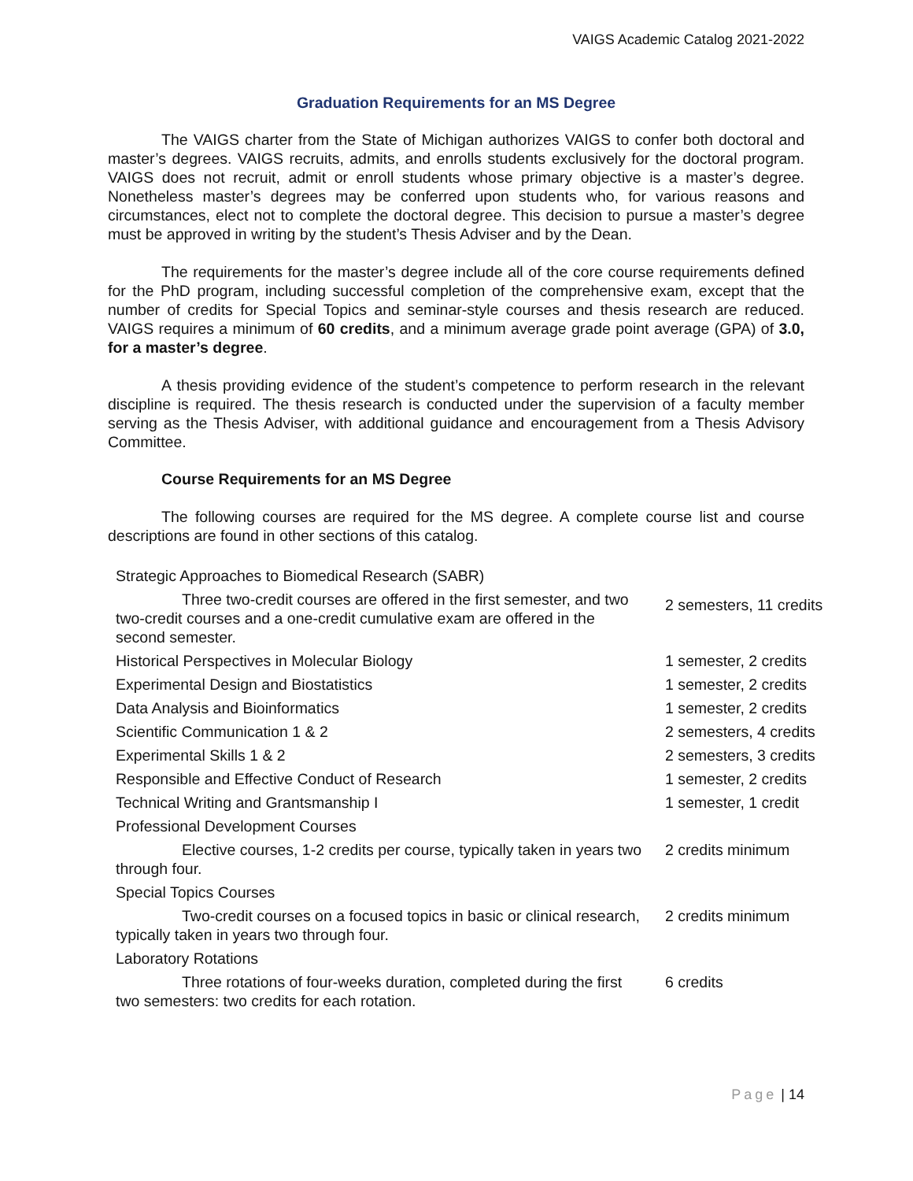VAIGS Academic Catalog 2021-2022
Graduation Requirements for an MS Degree
The VAIGS charter from the State of Michigan authorizes VAIGS to confer both doctoral and master’s degrees. VAIGS recruits, admits, and enrolls students exclusively for the doctoral program. VAIGS does not recruit, admit or enroll students whose primary objective is a master’s degree. Nonetheless master’s degrees may be conferred upon students who, for various reasons and circumstances, elect not to complete the doctoral degree. This decision to pursue a master’s degree must be approved in writing by the student’s Thesis Adviser and by the Dean.
The requirements for the master’s degree include all of the core course requirements defined for the PhD program, including successful completion of the comprehensive exam, except that the number of credits for Special Topics and seminar-style courses and thesis research are reduced. VAIGS requires a minimum of 60 credits, and a minimum average grade point average (GPA) of 3.0, for a master’s degree.
A thesis providing evidence of the student’s competence to perform research in the relevant discipline is required. The thesis research is conducted under the supervision of a faculty member serving as the Thesis Adviser, with additional guidance and encouragement from a Thesis Advisory Committee.
Course Requirements for an MS Degree
The following courses are required for the MS degree. A complete course list and course descriptions are found in other sections of this catalog.
| Strategic Approaches to Biomedical Research (SABR) | |
| Three two-credit courses are offered in the first semester, and two two-credit courses and a one-credit cumulative exam are offered in the second semester. | 2 semesters, 11 credits |
| Historical Perspectives in Molecular Biology | 1 semester, 2 credits |
| Experimental Design and Biostatistics | 1 semester, 2 credits |
| Data Analysis and Bioinformatics | 1 semester, 2 credits |
| Scientific Communication 1 & 2 | 2 semesters, 4 credits |
| Experimental Skills 1 & 2 | 2 semesters, 3 credits |
| Responsible and Effective Conduct of Research | 1 semester, 2 credits |
| Technical Writing and Grantsmanship I | 1 semester, 1 credit |
| Professional Development Courses | |
| Elective courses, 1-2 credits per course, typically taken in years two through four. | 2 credits minimum |
| Special Topics Courses | |
| Two-credit courses on a focused topics in basic or clinical research, typically taken in years two through four. | 2 credits minimum |
| Laboratory Rotations | |
| Three rotations of four-weeks duration, completed during the first two semesters: two credits for each rotation. | 6 credits |
Page | 14